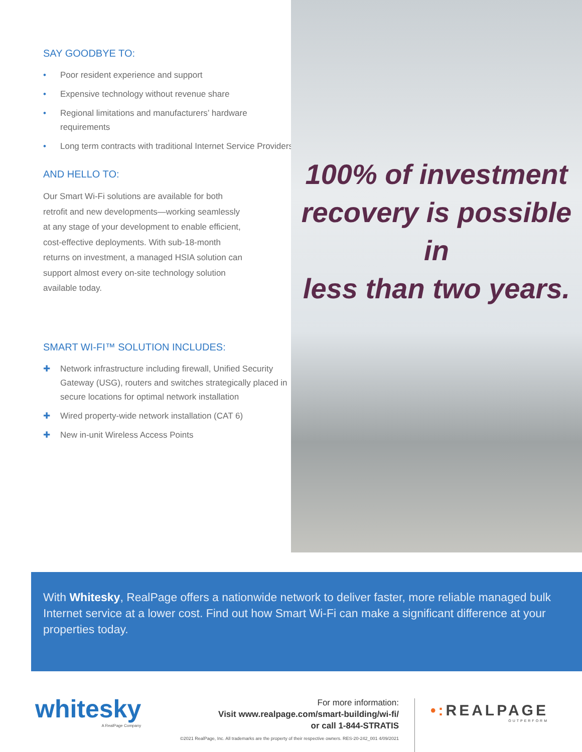SAY GOODBYE TO:
• Poor resident experience and support
• Expensive technology without revenue share
• Regional limitations and manufacturers’ hardware requirements
• Long term contracts with traditional Internet Service Providers
AND HELLO TO:
Our Smart Wi-Fi solutions are available for both retrofit and new developments—working seamlessly at any stage of your development to enable efficient, cost-effective deployments. With sub-18-month returns on investment, a managed HSIA solution can support almost every on-site technology solution available today.
SMART WI-FI™ SOLUTION INCLUDES:
✚ Network infrastructure including firewall, Unified Security Gateway (USG), routers and switches strategically placed in secure locations for optimal network installation
✚ Wired property-wide network installation (CAT 6)
✚ New in-unit Wireless Access Points
100% of investment
recovery is possible in
less than two years.
With Whitesky, RealPage offers a nationwide network to deliver faster, more reliable managed bulk Internet service at a lower cost. Find out how Smart Wi-Fi can make a significant difference at your properties today.
whitesky
A RealPage Company
For more information:
Visit www.realpage.com/smart-building/wi-fi/
or call 1-844-STRATIS
©2021 RealPage, Inc. All trademarks are the property of their respective owners. RES-20-242_001 4/09/2021
•: REALPAGE
OUTPERFORM